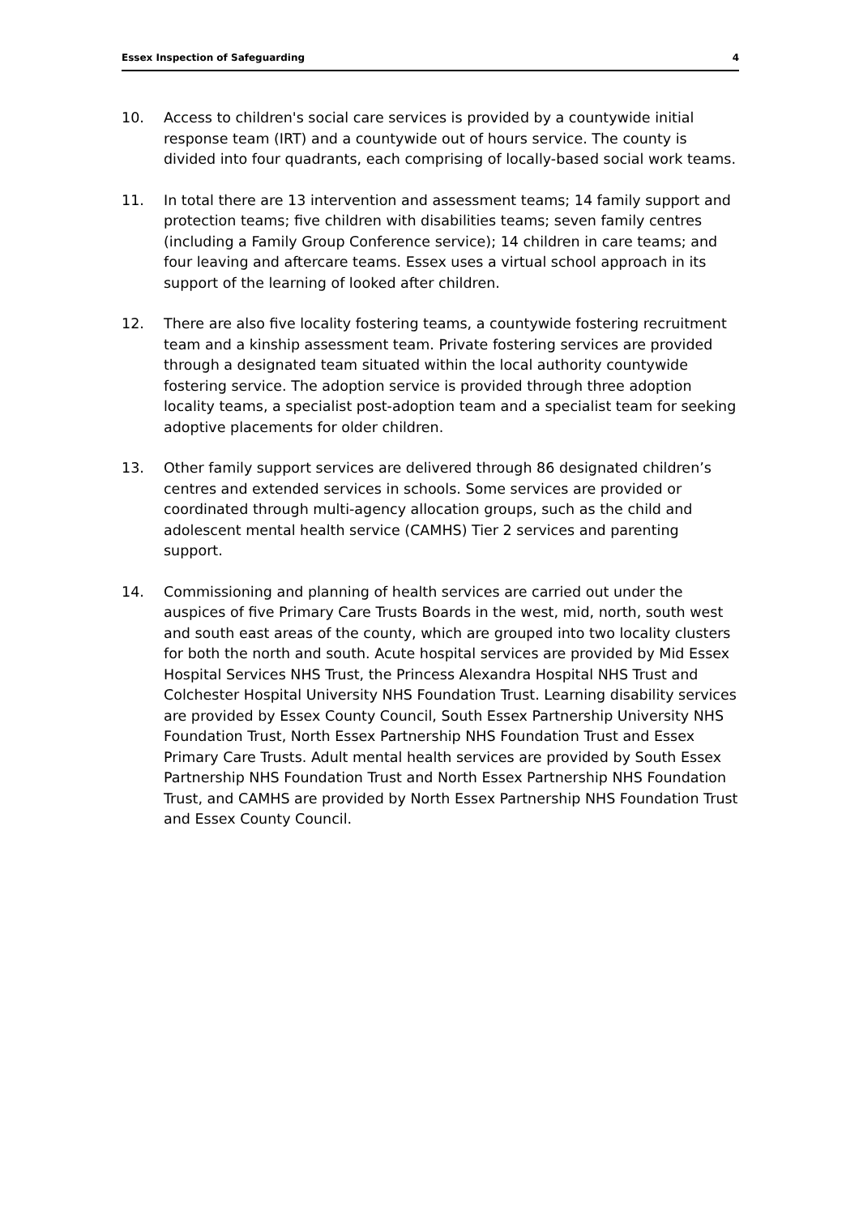Essex Inspection of Safeguarding 4
10. Access to children's social care services is provided by a countywide initial response team (IRT) and a countywide out of hours service. The county is divided into four quadrants, each comprising of locally-based social work teams.
11. In total there are 13 intervention and assessment teams; 14 family support and protection teams; five children with disabilities teams; seven family centres (including a Family Group Conference service); 14 children in care teams; and four leaving and aftercare teams. Essex uses a virtual school approach in its support of the learning of looked after children.
12. There are also five locality fostering teams, a countywide fostering recruitment team and a kinship assessment team. Private fostering services are provided through a designated team situated within the local authority countywide fostering service. The adoption service is provided through three adoption locality teams, a specialist post-adoption team and a specialist team for seeking adoptive placements for older children.
13. Other family support services are delivered through 86 designated children’s centres and extended services in schools. Some services are provided or coordinated through multi-agency allocation groups, such as the child and adolescent mental health service (CAMHS) Tier 2 services and parenting support.
14. Commissioning and planning of health services are carried out under the auspices of five Primary Care Trusts Boards in the west, mid, north, south west and south east areas of the county, which are grouped into two locality clusters for both the north and south. Acute hospital services are provided by Mid Essex Hospital Services NHS Trust, the Princess Alexandra Hospital NHS Trust and Colchester Hospital University NHS Foundation Trust. Learning disability services are provided by Essex County Council, South Essex Partnership University NHS Foundation Trust, North Essex Partnership NHS Foundation Trust and Essex Primary Care Trusts. Adult mental health services are provided by South Essex Partnership NHS Foundation Trust and North Essex Partnership NHS Foundation Trust, and CAMHS are provided by North Essex Partnership NHS Foundation Trust and Essex County Council.